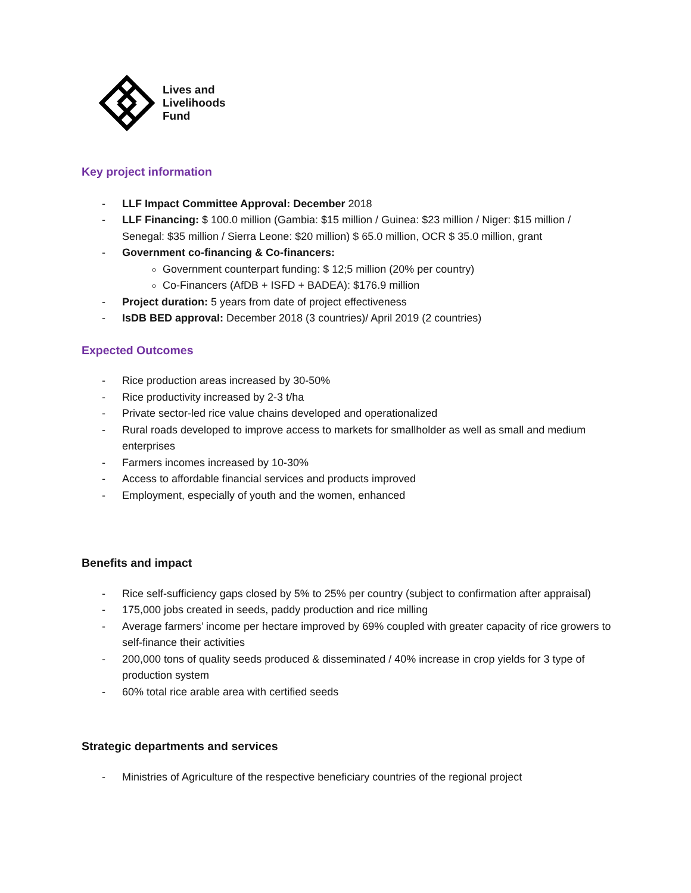Lives and
Livelihoods
Fund
Key project information
- LLF Impact Committee Approval: December 2018
- LLF Financing: $ 100.0 million (Gambia: $15 million / Guinea: $23 million / Niger: $15 million / Senegal: $35 million / Sierra Leone: $20 million) $ 65.0 million, OCR $ 35.0 million, grant
- Government co-financing & Co-financers:
Government counterpart funding: $ 12;5 million (20% per country)
Co-Financers (AfDB + ISFD + BADEA): $176.9 million
- Project duration: 5 years from date of project effectiveness
- IsDB BED approval: December 2018 (3 countries)/ April 2019 (2 countries)
Expected Outcomes
- Rice production areas increased by 30-50%
- Rice productivity increased by 2-3 t/ha
- Private sector-led rice value chains developed and operationalized
- Rural roads developed to improve access to markets for smallholder as well as small and medium enterprises
- Farmers incomes increased by 10-30%
- Access to affordable financial services and products improved
- Employment, especially of youth and the women, enhanced
Benefits and impact
- Rice self-sufficiency gaps closed by 5% to 25% per country (subject to confirmation after appraisal)
- 175,000 jobs created in seeds, paddy production and rice milling
- Average farmers’ income per hectare improved by 69% coupled with greater capacity of rice growers to self-finance their activities
- 200,000 tons of quality seeds produced & disseminated / 40% increase in crop yields for 3 type of production system
- 60% total rice arable area with certified seeds
Strategic departments and services
- Ministries of Agriculture of the respective beneficiary countries of the regional project